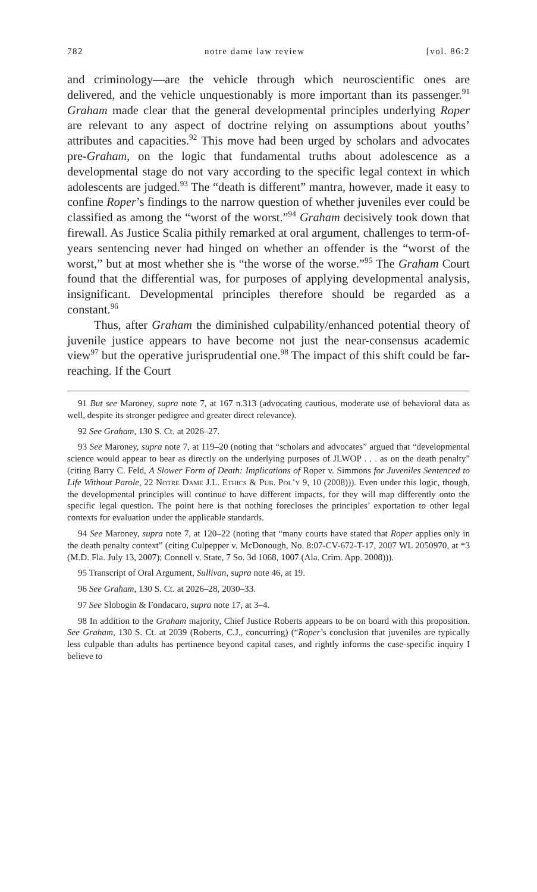782 notre dame law review [vol. 86:2
and criminology—are the vehicle through which neuroscientific ones are delivered, and the vehicle unquestionably is more important than its passenger.<sup>91</sup> Graham made clear that the general developmental principles underlying Roper are relevant to any aspect of doctrine relying on assumptions about youths’ attributes and capacities.<sup>92</sup> This move had been urged by scholars and advocates pre-Graham, on the logic that fundamental truths about adolescence as a developmental stage do not vary according to the specific legal context in which adolescents are judged.<sup>93</sup> The “death is different” mantra, however, made it easy to confine Roper’s findings to the narrow question of whether juveniles ever could be classified as among the “worst of the worst.”<sup>94</sup> Graham decisively took down that firewall. As Justice Scalia pithily remarked at oral argument, challenges to term-of-years sentencing never had hinged on whether an offender is the “worst of the worst,” but at most whether she is “the worse of the worse.”<sup>95</sup> The Graham Court found that the differential was, for purposes of applying developmental analysis, insignificant. Developmental principles therefore should be regarded as a constant.<sup>96</sup>
Thus, after Graham the diminished culpability/enhanced potential theory of juvenile justice appears to have become not just the near-consensus academic view<sup>97</sup> but the operative jurisprudential one.<sup>98</sup> The impact of this shift could be far-reaching. If the Court
91 But see Maroney, supra note 7, at 167 n.313 (advocating cautious, moderate use of behavioral data as well, despite its stronger pedigree and greater direct relevance).
92 See Graham, 130 S. Ct. at 2026–27.
93 See Maroney, supra note 7, at 119–20 (noting that “scholars and advocates” argued that “developmental science would appear to bear as directly on the underlying purposes of JLWOP . . . as on the death penalty” (citing Barry C. Feld, A Slower Form of Death: Implications of Roper v. Simmons for Juveniles Sentenced to Life Without Parole, 22 Notre Dame J.L. Ethics & Pub. Pol’y 9, 10 (2008))). Even under this logic, though, the developmental principles will continue to have different impacts, for they will map differently onto the specific legal question. The point here is that nothing forecloses the principles’ exportation to other legal contexts for evaluation under the applicable standards.
94 See Maroney, supra note 7, at 120–22 (noting that “many courts have stated that Roper applies only in the death penalty context” (citing Culpepper v. McDonough, No. 8:07-CV-672-T-17, 2007 WL 2050970, at *3 (M.D. Fla. July 13, 2007); Connell v. State, 7 So. 3d 1068, 1007 (Ala. Crim. App. 2008))).
95 Transcript of Oral Argument, Sullivan, supra note 46, at 19.
96 See Graham, 130 S. Ct. at 2026–28, 2030–33.
97 See Slobogin & Fondacaro, supra note 17, at 3–4.
98 In addition to the Graham majority, Chief Justice Roberts appears to be on board with this proposition. See Graham, 130 S. Ct. at 2039 (Roberts, C.J., concurring) (“Roper’s conclusion that juveniles are typically less culpable than adults has pertinence beyond capital cases, and rightly informs the case-specific inquiry I believe to